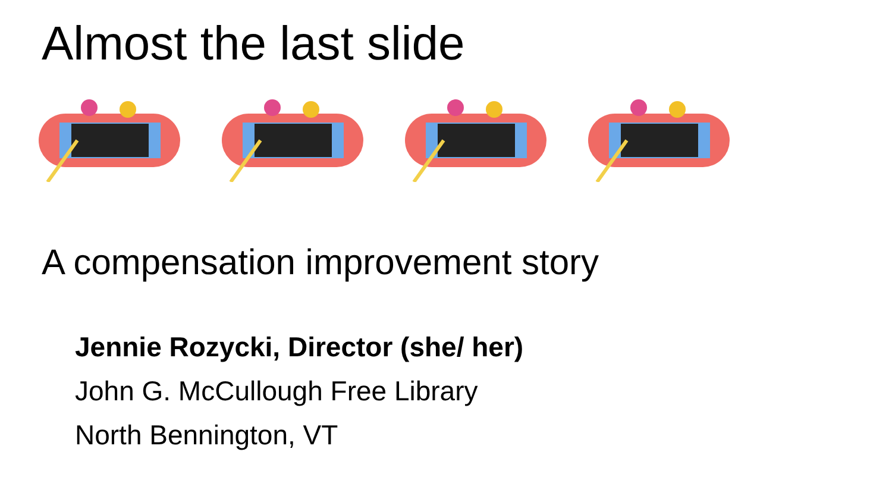Almost the last slide
A compensation improvement story
Jennie Rozycki, Director (she/ her)
John G. McCullough Free Library
North Bennington, VT